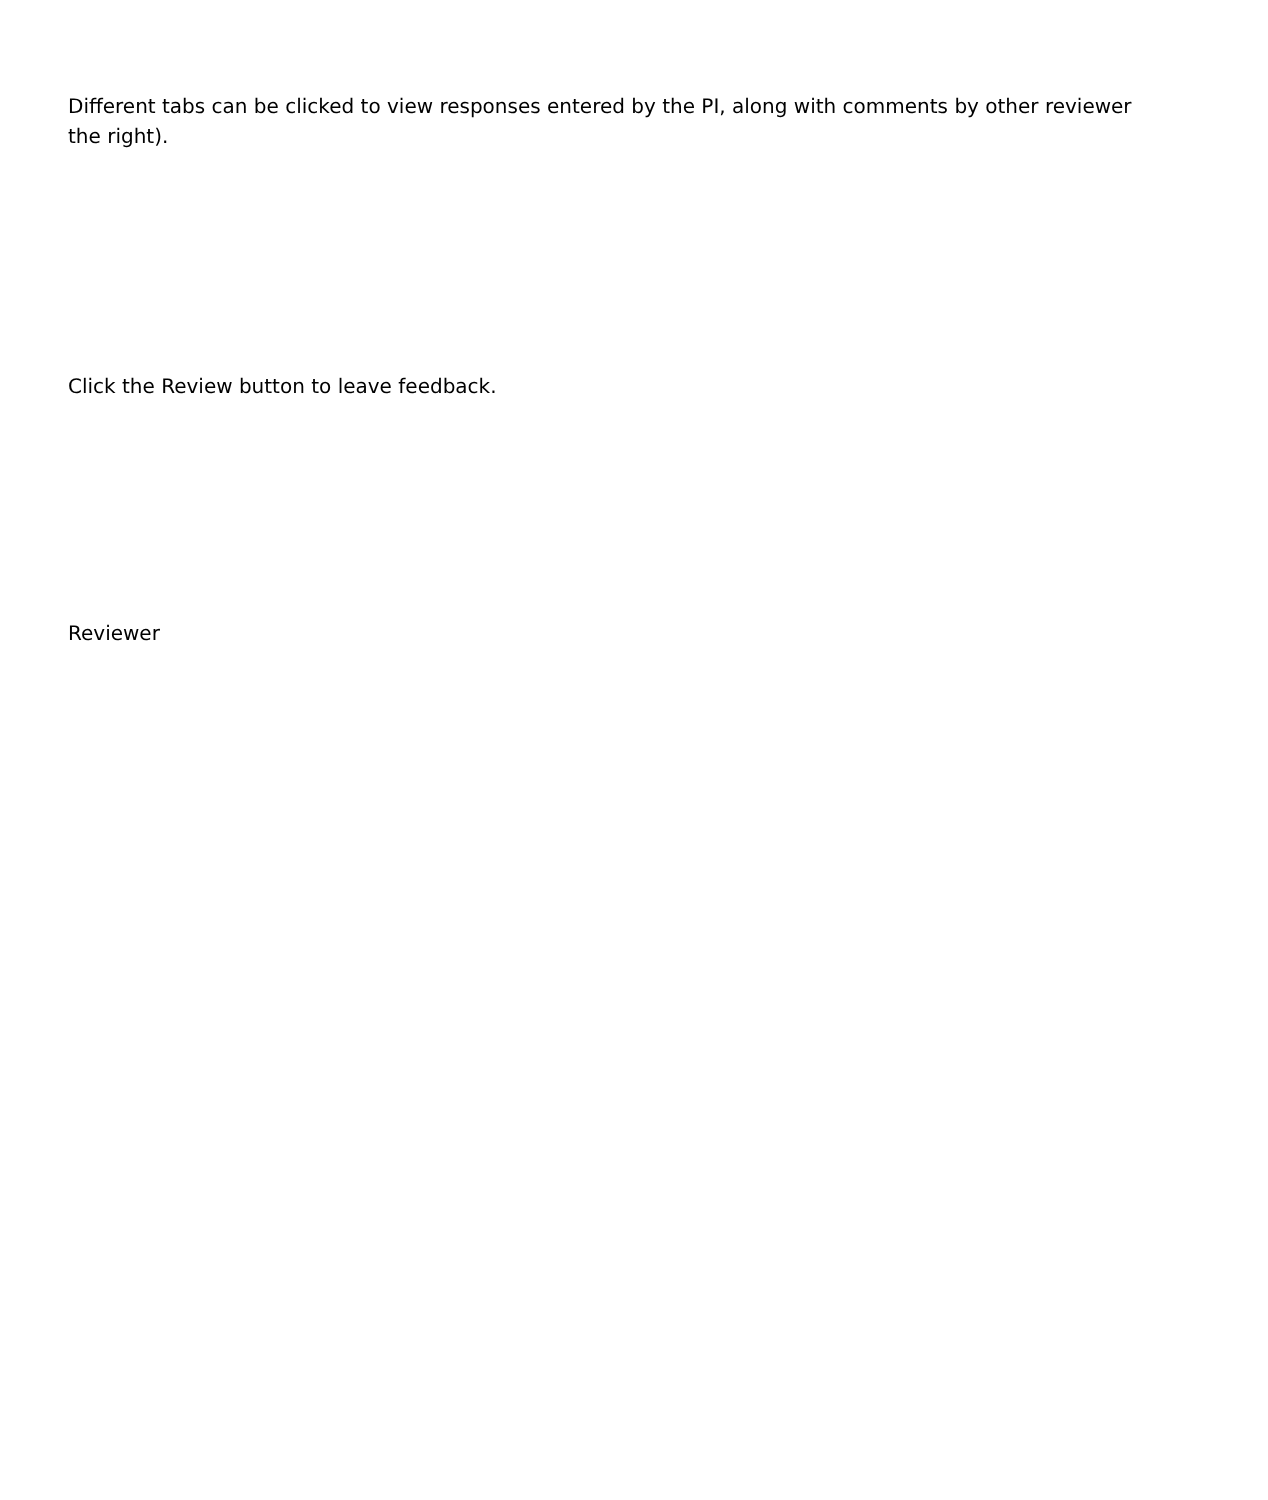Different tabs can be clicked to view responses entered by the PI, along with comments by other reviewer
the right).
Click the Review button to leave feedback.
Reviewer